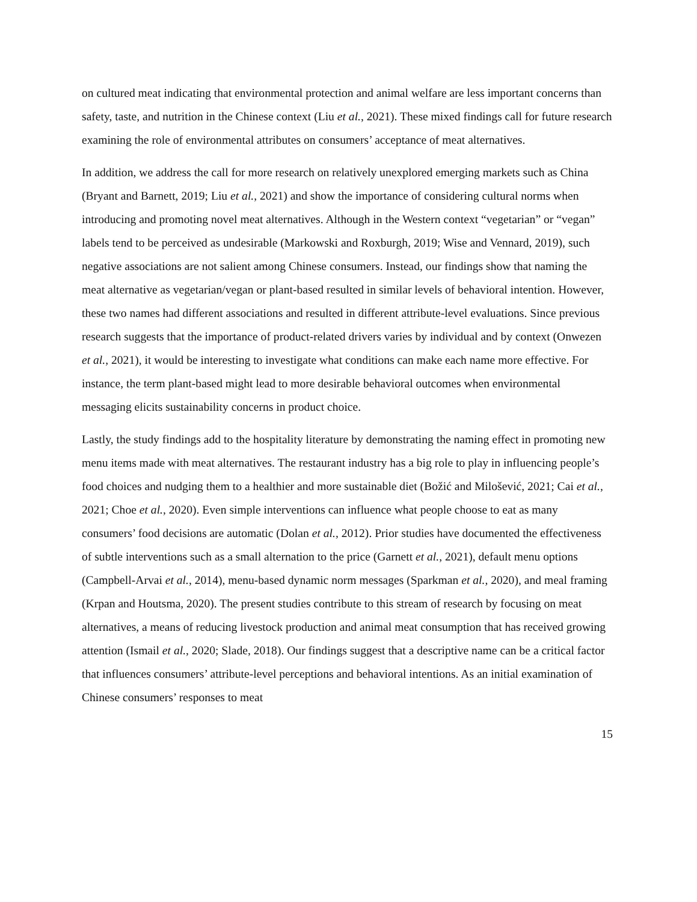on cultured meat indicating that environmental protection and animal welfare are less important concerns than safety, taste, and nutrition in the Chinese context (Liu et al., 2021). These mixed findings call for future research examining the role of environmental attributes on consumers’ acceptance of meat alternatives.
In addition, we address the call for more research on relatively unexplored emerging markets such as China (Bryant and Barnett, 2019; Liu et al., 2021) and show the importance of considering cultural norms when introducing and promoting novel meat alternatives. Although in the Western context “vegetarian” or “vegan” labels tend to be perceived as undesirable (Markowski and Roxburgh, 2019; Wise and Vennard, 2019), such negative associations are not salient among Chinese consumers. Instead, our findings show that naming the meat alternative as vegetarian/vegan or plant-based resulted in similar levels of behavioral intention. However, these two names had different associations and resulted in different attribute-level evaluations. Since previous research suggests that the importance of product-related drivers varies by individual and by context (Onwezen et al., 2021), it would be interesting to investigate what conditions can make each name more effective. For instance, the term plant-based might lead to more desirable behavioral outcomes when environmental messaging elicits sustainability concerns in product choice.
Lastly, the study findings add to the hospitality literature by demonstrating the naming effect in promoting new menu items made with meat alternatives. The restaurant industry has a big role to play in influencing people’s food choices and nudging them to a healthier and more sustainable diet (Božić and Milošević, 2021; Cai et al., 2021; Choe et al., 2020). Even simple interventions can influence what people choose to eat as many consumers’ food decisions are automatic (Dolan et al., 2012). Prior studies have documented the effectiveness of subtle interventions such as a small alternation to the price (Garnett et al., 2021), default menu options (Campbell-Arvai et al., 2014), menu-based dynamic norm messages (Sparkman et al., 2020), and meal framing (Krpan and Houtsma, 2020). The present studies contribute to this stream of research by focusing on meat alternatives, a means of reducing livestock production and animal meat consumption that has received growing attention (Ismail et al., 2020; Slade, 2018). Our findings suggest that a descriptive name can be a critical factor that influences consumers’ attribute-level perceptions and behavioral intentions. As an initial examination of Chinese consumers’ responses to meat
15